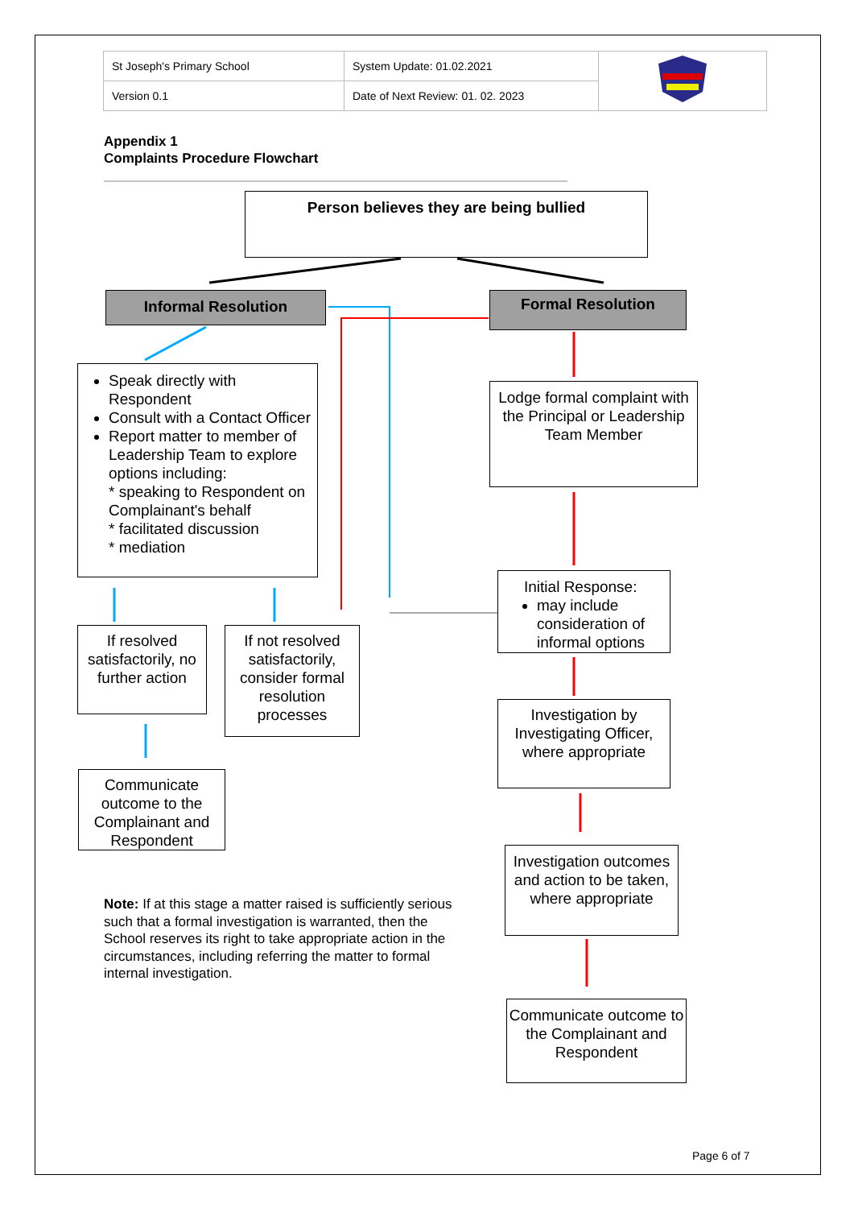| St Joseph's Primary School | System Update: 01.02.2021 | |
| Version 0.1 | Date of Next Review: 01. 02. 2023 | |
Appendix 1
Complaints Procedure Flowchart
Person believes they are being bullied
Informal Resolution Formal Resolution
Speak directly with Respondent
Consult with a Contact Officer
Report matter to member of Leadership Team to explore options including:
* speaking to Respondent on Complainant's behalf
* facilitated discussion
* mediation
Lodge formal complaint with the Principal or Leadership Team Member
Initial Response:
may include consideration of informal options
If resolved satisfactorily, no further action
If not resolved satisfactorily, consider formal resolution processes
Investigation by Investigating Officer, where appropriate
Communicate outcome to the Complainant and Respondent
Investigation outcomes and action to be taken, where appropriate
Communicate outcome to the Complainant and Respondent
Note: If at this stage a matter raised is sufficiently serious such that a formal investigation is warranted, then the School reserves its right to take appropriate action in the circumstances, including referring the matter to formal internal investigation.
Page 6 of 7